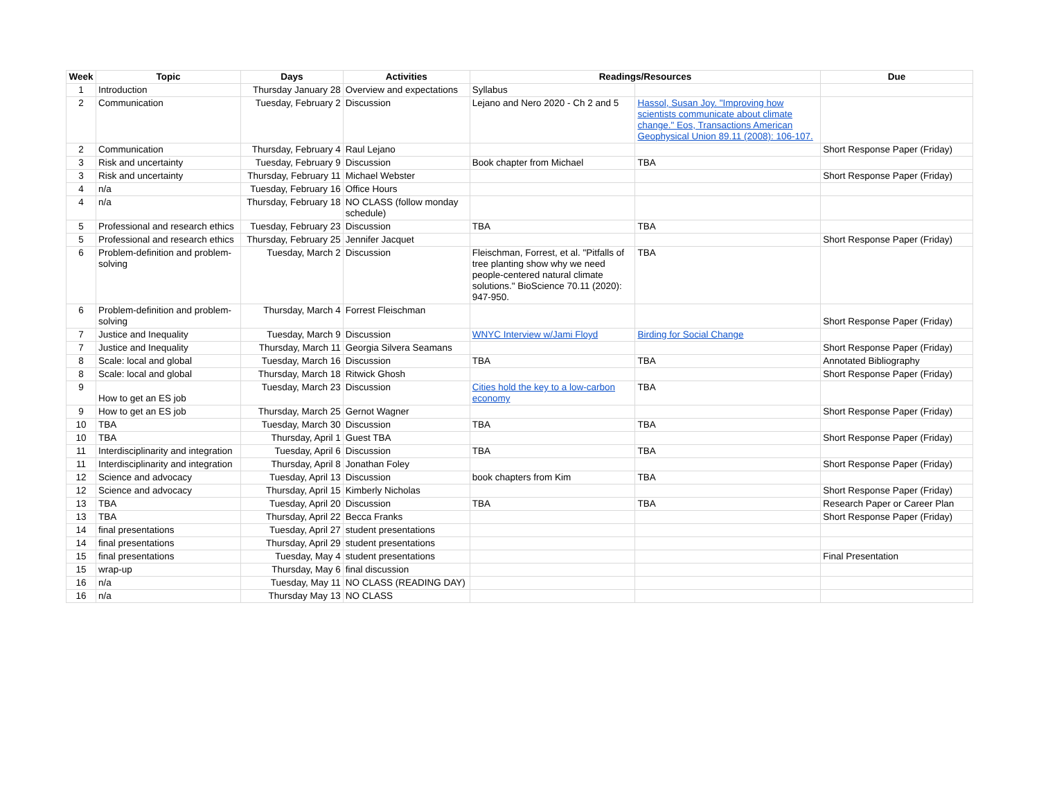| Week | Topic | Days | Activities | Readings/Resources | | Due |
| --- | --- | --- | --- | --- | --- | --- |
| 1 | Introduction | Thursday January 28 | Overview and expectations | Syllabus | | |
| 2 | Communication | Tuesday, February 2 | Discussion | Lejano and Nero 2020 - Ch 2 and 5 | Hassol, Susan Joy. "Improving how scientists communicate about climate change." Eos, Transactions American Geophysical Union 89.11 (2008): 106-107. | |
| 2 | Communication | Thursday, February 4 | Raul Lejano | | | Short Response Paper (Friday) |
| 3 | Risk and uncertainty | Tuesday, February 9 | Discussion | Book chapter from Michael | TBA | |
| 3 | Risk and uncertainty | Thursday, February 11 | Michael Webster | | | Short Response Paper (Friday) |
| 4 | n/a | Tuesday, February 16 | Office Hours | | | |
| 4 | n/a | Thursday, February 18 | NO CLASS (follow monday schedule) | | | |
| 5 | Professional and research ethics | Tuesday, February 23 | Discussion | TBA | TBA | |
| 5 | Professional and research ethics | Thursday, February 25 | Jennifer Jacquet | | | Short Response Paper (Friday) |
| 6 | Problem-definition and problem-solving | Tuesday, March 2 | Discussion | Fleischman, Forrest, et al. "Pitfalls of tree planting show why we need people-centered natural climate solutions." BioScience 70.11 (2020): 947-950. | TBA | |
| 6 | Problem-definition and problem-solving | Thursday, March 4 | Forrest Fleischman | | | Short Response Paper (Friday) |
| 7 | Justice and Inequality | Tuesday, March 9 | Discussion | WNYC Interview w/Jami Floyd | Birding for Social Change | |
| 7 | Justice and Inequality | Thursday, March 11 | Georgia Silvera Seamans | | | Short Response Paper (Friday) |
| 8 | Scale: local and global | Tuesday, March 16 | Discussion | TBA | TBA | Annotated Bibliography |
| 8 | Scale: local and global | Thursday, March 18 | Ritwick Ghosh | | | Short Response Paper (Friday) |
| 9 | How to get an ES job | Tuesday, March 23 | Discussion | Cities hold the key to a low-carbon economy | TBA | |
| 9 | How to get an ES job | Thursday, March 25 | Gernot Wagner | | | Short Response Paper (Friday) |
| 10 | TBA | Tuesday, March 30 | Discussion | TBA | TBA | |
| 10 | TBA | Thursday, April 1 | Guest TBA | | | Short Response Paper (Friday) |
| 11 | Interdisciplinarity and integration | Tuesday, April 6 | Discussion | TBA | TBA | |
| 11 | Interdisciplinarity and integration | Thursday, April 8 | Jonathan Foley | | | Short Response Paper (Friday) |
| 12 | Science and advocacy | Tuesday, April 13 | Discussion | book chapters from Kim | TBA | |
| 12 | Science and advocacy | Thursday, April 15 | Kimberly Nicholas | | | Short Response Paper (Friday) |
| 13 | TBA | Tuesday, April 20 | Discussion | TBA | TBA | Research Paper or Career Plan |
| 13 | TBA | Thursday, April 22 | Becca Franks | | | Short Response Paper (Friday) |
| 14 | final presentations | Tuesday, April 27 | student presentations | | | |
| 14 | final presentations | Thursday, April 29 | student presentations | | | |
| 15 | final presentations | Tuesday, May 4 | student presentations | | | Final Presentation |
| 15 | wrap-up | Thursday, May 6 | final discussion | | | |
| 16 | n/a | Tuesday, May 11 | NO CLASS (READING DAY) | | | |
| 16 | n/a | Thursday May 13 | NO CLASS | | | |